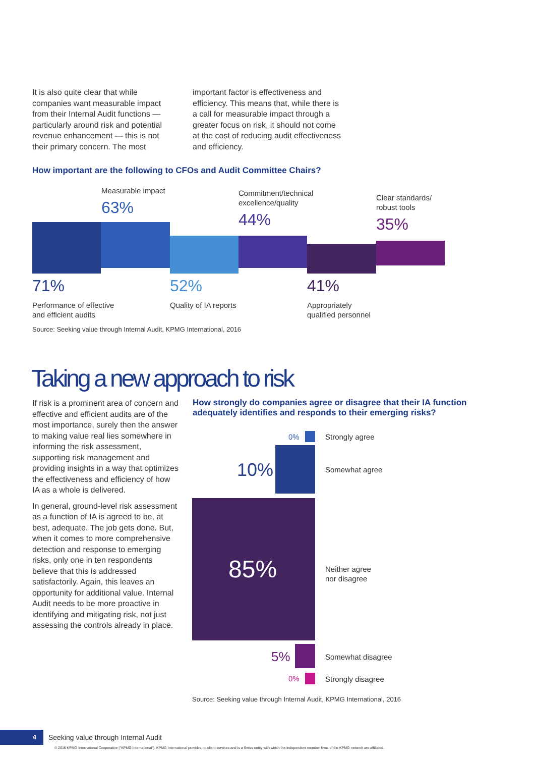It is also quite clear that while companies want measurable impact from their Internal Audit functions — particularly around risk and potential revenue enhancement — this is not their primary concern. The most
important factor is effectiveness and efficiency. This means that, while there is a call for measurable impact through a greater focus on risk, it should not come at the cost of reducing audit effectiveness and efficiency.
How important are the following to CFOs and Audit Committee Chairs?
Measurable impact
63%
Commitment/technical
excellence/quality
44%
Clear standards/
robust tools
35%
71%
Performance of effective
and efficient audits
52%
Quality of IA reports
41%
Appropriately
qualified personnel
Source: Seeking value through Internal Audit, KPMG International, 2016
Taking a new approach to risk
If risk is a prominent area of concern and effective and efficient audits are of the most importance, surely then the answer to making value real lies somewhere in informing the risk assessment, supporting risk management and providing insights in a way that optimizes the effectiveness and efficiency of how IA as a whole is delivered.
In general, ground-level risk assessment as a function of IA is agreed to be, at best, adequate. The job gets done. But, when it comes to more comprehensive detection and response to emerging risks, only one in ten respondents believe that this is addressed satisfactorily. Again, this leaves an opportunity for additional value. Internal Audit needs to be more proactive in identifying and mitigating risk, not just assessing the controls already in place.
How strongly do companies agree or disagree that their IA function adequately identifies and responds to their emerging risks?
0% Strongly agree
10% Somewhat agree
85%
Neither agree
nor disagree
5% Somewhat disagree
0% Strongly disagree
Source: Seeking value through Internal Audit, KPMG International, 2016
4
Seeking value through Internal Audit
© 2016 KPMG International Cooperative ("KPMG International"). KPMG International provides no client services and is a Swiss entity with which the independent member firms of the KPMG network are affiliated.